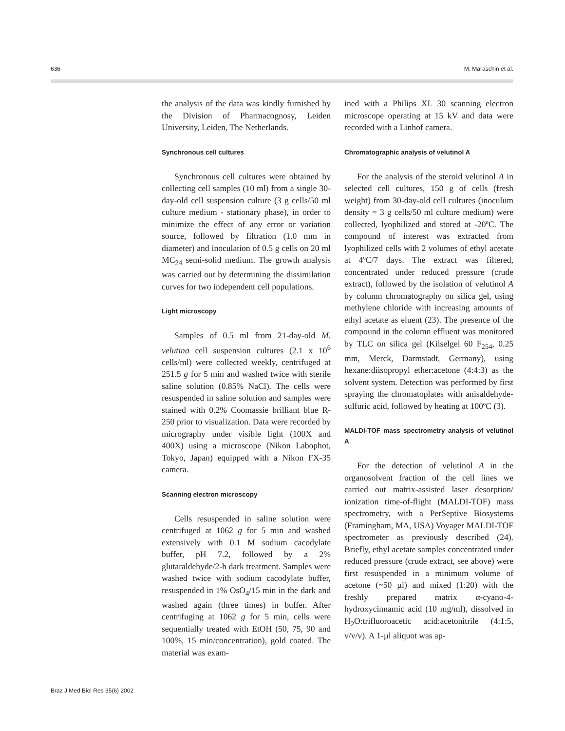636 M. Maraschin et al.
the analysis of the data was kindly furnished by the Division of Pharmacognosy, Leiden University, Leiden, The Netherlands.
Synchronous cell cultures
Synchronous cell cultures were obtained by collecting cell samples (10 ml) from a single 30-day-old cell suspension culture (3 g cells/50 ml culture medium - stationary phase), in order to minimize the effect of any error or variation source, followed by filtration (1.0 mm in diameter) and inoculation of 0.5 g cells on 20 ml MC<sub>24</sub> semi-solid medium. The growth analysis was carried out by determining the dissimilation curves for two independent cell populations.
Light microscopy
Samples of 0.5 ml from 21-day-old M. velutina cell suspension cultures (2.1 x 10<sup>6</sup> cells/ml) were collected weekly, centrifuged at 251.5 g for 5 min and washed twice with sterile saline solution (0.85% NaCl). The cells were resuspended in saline solution and samples were stained with 0.2% Coomassie brilliant blue R-250 prior to visualization. Data were recorded by micrography under visible light (100X and 400X) using a microscope (Nikon Labophot, Tokyo, Japan) equipped with a Nikon FX-35 camera.
Scanning electron microscopy
Cells resuspended in saline solution were centrifuged at 1062 g for 5 min and washed extensively with 0.1 M sodium cacodylate buffer, pH 7.2, followed by a 2% glutaraldehyde/2-h dark treatment. Samples were washed twice with sodium cacodylate buffer, resuspended in 1% OsO<sub>4</sub>/15 min in the dark and washed again (three times) in buffer. After centrifuging at 1062 g for 5 min, cells were sequentially treated with EtOH (50, 75, 90 and 100%, 15 min/concentration), gold coated. The material was exam-
ined with a Philips XL 30 scanning electron microscope operating at 15 kV and data were recorded with a Linhof camera.
Chromatographic analysis of velutinol A
For the analysis of the steroid velutinol A in selected cell cultures, 150 g of cells (fresh weight) from 30-day-old cell cultures (inoculum density = 3 g cells/50 ml culture medium) were collected, lyophilized and stored at -20ºC. The compound of interest was extracted from lyophilized cells with 2 volumes of ethyl acetate at 4ºC/7 days. The extract was filtered, concentrated under reduced pressure (crude extract), followed by the isolation of velutinol A by column chromatography on silica gel, using methylene chloride with increasing amounts of ethyl acetate as eluent (23). The presence of the compound in the column effluent was monitored by TLC on silica gel (Kilselgel 60 F<sub>254</sub>, 0.25 mm, Merck, Darmstadt, Germany), using hexane:diisopropyl ether:acetone (4:4:3) as the solvent system. Detection was performed by first spraying the chromatoplates with anisaldehyde-sulfuric acid, followed by heating at 100ºC (3).
MALDI-TOF mass spectrometry analysis of velutinol A
For the detection of velutinol A in the organosolvent fraction of the cell lines we carried out matrix-assisted laser desorption/ ionization time-of-flight (MALDI-TOF) mass spectrometry, with a PerSeptive Biosystems (Framingham, MA, USA) Voyager MALDI-TOF spectrometer as previously described (24). Briefly, ethyl acetate samples concentrated under reduced pressure (crude extract, see above) were first resuspended in a minimum volume of acetone (~50 µl) and mixed (1:20) with the freshly prepared matrix α-cyano-4-hydroxycinnamic acid (10 mg/ml), dissolved in H<sub>2</sub>O:trifluoroacetic acid:acetonitrile (4:1:5, v/v/v). A 1-µl aliquot was ap-
Braz J Med Biol Res 35(6) 2002